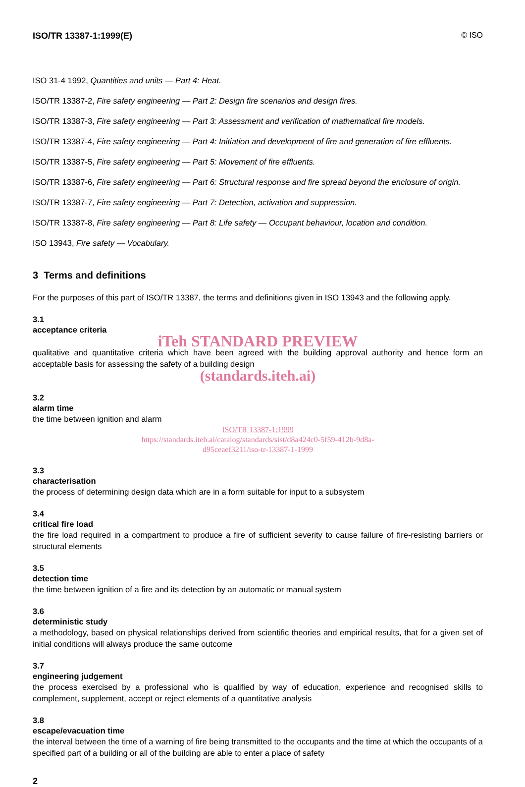ISO/TR 13387-1:1999(E) © ISO
ISO 31-4 1992, Quantities and units — Part 4: Heat.
ISO/TR 13387-2, Fire safety engineering — Part 2: Design fire scenarios and design fires.
ISO/TR 13387-3, Fire safety engineering — Part 3: Assessment and verification of mathematical fire models.
ISO/TR 13387-4, Fire safety engineering — Part 4: Initiation and development of fire and generation of fire effluents.
ISO/TR 13387-5, Fire safety engineering — Part 5: Movement of fire effluents.
ISO/TR 13387-6, Fire safety engineering — Part 6: Structural response and fire spread beyond the enclosure of origin.
ISO/TR 13387-7, Fire safety engineering — Part 7: Detection, activation and suppression.
ISO/TR 13387-8, Fire safety engineering — Part 8: Life safety — Occupant behaviour, location and condition.
ISO 13943, Fire safety — Vocabulary.
3 Terms and definitions
For the purposes of this part of ISO/TR 13387, the terms and definitions given in ISO 13943 and the following apply.
3.1
acceptance criteria
iTeh STANDARD PREVIEW
qualitative and quantitative criteria which have been agreed with the building approval authority and hence form an acceptable basis for assessing the safety of a building design
(standards.iteh.ai)
3.2
alarm time
the time between ignition and alarm
ISO/TR 13387-1:1999
https://standards.iteh.ai/catalog/standards/sist/d8a424c0-5f59-412b-9d8a-
d95ceaef3211/iso-tr-13387-1-1999
3.3
characterisation
the process of determining design data which are in a form suitable for input to a subsystem
3.4
critical fire load
the fire load required in a compartment to produce a fire of sufficient severity to cause failure of fire-resisting barriers or structural elements
3.5
detection time
the time between ignition of a fire and its detection by an automatic or manual system
3.6
deterministic study
a methodology, based on physical relationships derived from scientific theories and empirical results, that for a given set of initial conditions will always produce the same outcome
3.7
engineering judgement
the process exercised by a professional who is qualified by way of education, experience and recognised skills to complement, supplement, accept or reject elements of a quantitative analysis
3.8
escape/evacuation time
the interval between the time of a warning of fire being transmitted to the occupants and the time at which the occupants of a specified part of a building or all of the building are able to enter a place of safety
2